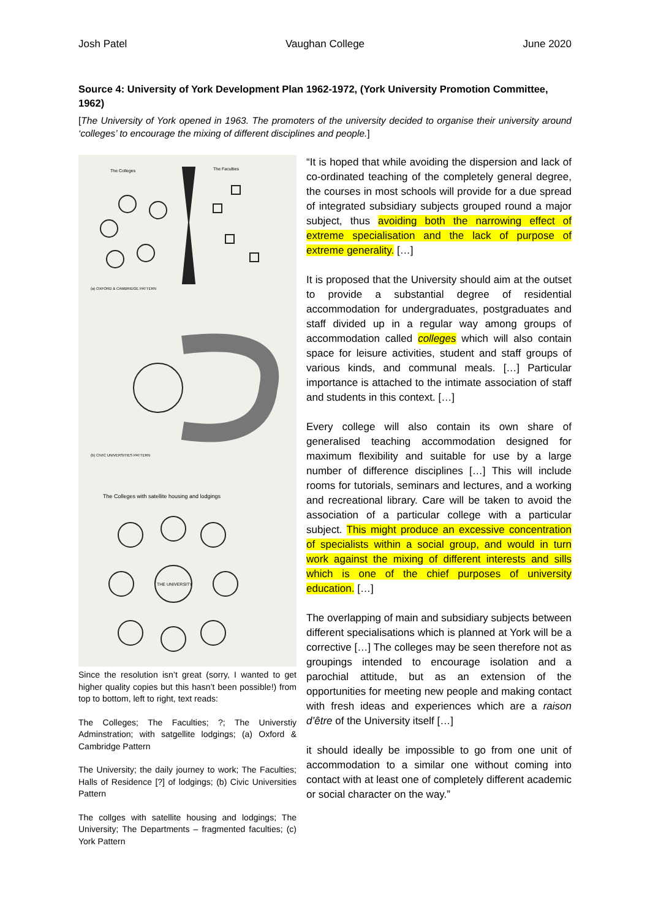Josh Patel Vaughan College June 2020
Source 4: University of York Development Plan 1962-1972, (York University Promotion Committee, 1962)
[The University of York opened in 1963. The promoters of the university decided to organise their university around ‘colleges’ to encourage the mixing of different disciplines and people.]
The Colleges
The Faculties
(a) OXFORD & CAMBRIDGE PATTERN
(b) CIVIC UNIVERSITIES PATTERN
The Colleges with satellite housing and lodgings
THE UNIVERSITY
Since the resolution isn’t great (sorry, I wanted to get higher quality copies but this hasn’t been possible!) from top to bottom, left to right, text reads:
The Colleges; The Faculties; ?; The Universtiy Adminstration; with satgellite lodgings; (a) Oxford & Cambridge Pattern
The University; the daily journey to work; The Faculties; Halls of Residence [?] of lodgings; (b) Civic Universities Pattern
The collges with satellite housing and lodgings; The University; The Departments – fragmented faculties; (c) York Pattern
“It is hoped that while avoiding the dispersion and lack of co-ordinated teaching of the completely general degree, the courses in most schools will provide for a due spread of integrated subsidiary subjects grouped round a major subject, thus avoiding both the narrowing effect of extreme specialisation and the lack of purpose of extreme generality. […]
It is proposed that the University should aim at the outset to provide a substantial degree of residential accommodation for undergraduates, postgraduates and staff divided up in a regular way among groups of accommodation called colleges which will also contain space for leisure activities, student and staff groups of various kinds, and communal meals. […] Particular importance is attached to the intimate association of staff and students in this context. […]
Every college will also contain its own share of generalised teaching accommodation designed for maximum flexibility and suitable for use by a large number of difference disciplines […] This will include rooms for tutorials, seminars and lectures, and a working and recreational library. Care will be taken to avoid the association of a particular college with a particular subject. This might produce an excessive concentration of specialists within a social group, and would in turn work against the mixing of different interests and sills which is one of the chief purposes of university education. […]
The overlapping of main and subsidiary subjects between different specialisations which is planned at York will be a corrective […] The colleges may be seen therefore not as groupings intended to encourage isolation and a parochial attitude, but as an extension of the opportunities for meeting new people and making contact with fresh ideas and experiences which are a raison d’être of the University itself […]
it should ideally be impossible to go from one unit of accommodation to a similar one without coming into contact with at least one of completely different academic or social character on the way.”